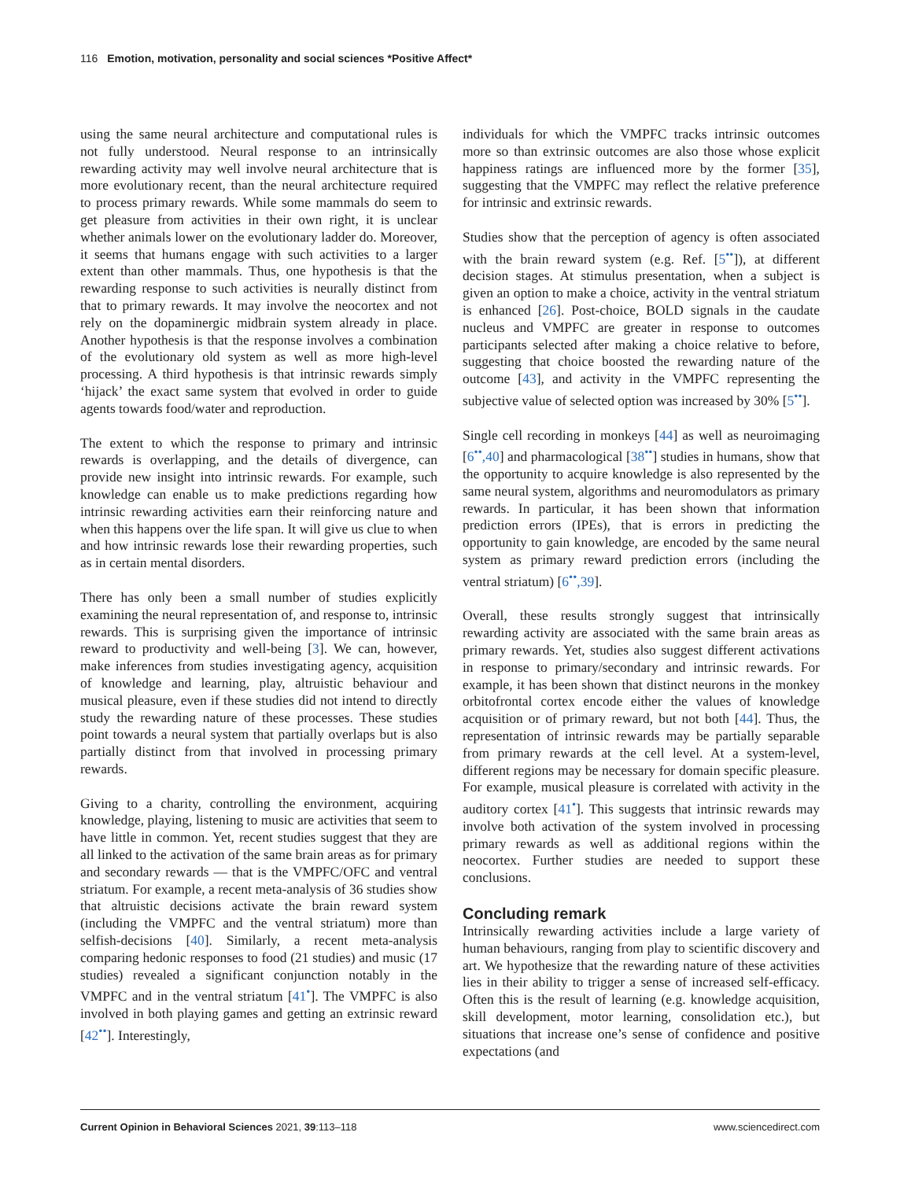116 Emotion, motivation, personality and social sciences *Positive Affect*
using the same neural architecture and computational rules is not fully understood. Neural response to an intrinsically rewarding activity may well involve neural architecture that is more evolutionary recent, than the neural architecture required to process primary rewards. While some mammals do seem to get pleasure from activities in their own right, it is unclear whether animals lower on the evolutionary ladder do. Moreover, it seems that humans engage with such activities to a larger extent than other mammals. Thus, one hypothesis is that the rewarding response to such activities is neurally distinct from that to primary rewards. It may involve the neocortex and not rely on the dopaminergic midbrain system already in place. Another hypothesis is that the response involves a combination of the evolutionary old system as well as more high-level processing. A third hypothesis is that intrinsic rewards simply ‘hijack’ the exact same system that evolved in order to guide agents towards food/water and reproduction.
The extent to which the response to primary and intrinsic rewards is overlapping, and the details of divergence, can provide new insight into intrinsic rewards. For example, such knowledge can enable us to make predictions regarding how intrinsic rewarding activities earn their reinforcing nature and when this happens over the life span. It will give us clue to when and how intrinsic rewards lose their rewarding properties, such as in certain mental disorders.
There has only been a small number of studies explicitly examining the neural representation of, and response to, intrinsic rewards. This is surprising given the importance of intrinsic reward to productivity and well-being [3]. We can, however, make inferences from studies investigating agency, acquisition of knowledge and learning, play, altruistic behaviour and musical pleasure, even if these studies did not intend to directly study the rewarding nature of these processes. These studies point towards a neural system that partially overlaps but is also partially distinct from that involved in processing primary rewards.
Giving to a charity, controlling the environment, acquiring knowledge, playing, listening to music are activities that seem to have little in common. Yet, recent studies suggest that they are all linked to the activation of the same brain areas as for primary and secondary rewards — that is the VMPFC/OFC and ventral striatum. For example, a recent meta-analysis of 36 studies show that altruistic decisions activate the brain reward system (including the VMPFC and the ventral striatum) more than selfish-decisions [40]. Similarly, a recent meta-analysis comparing hedonic responses to food (21 studies) and music (17 studies) revealed a significant conjunction notably in the VMPFC and in the ventral striatum [41<sup>•</sup>]. The VMPFC is also involved in both playing games and getting an extrinsic reward [42<sup>••</sup>]. Interestingly,
individuals for which the VMPFC tracks intrinsic outcomes more so than extrinsic outcomes are also those whose explicit happiness ratings are influenced more by the former [35], suggesting that the VMPFC may reflect the relative preference for intrinsic and extrinsic rewards.
Studies show that the perception of agency is often associated with the brain reward system (e.g. Ref. [5<sup>••</sup>]), at different decision stages. At stimulus presentation, when a subject is given an option to make a choice, activity in the ventral striatum is enhanced [26]. Post-choice, BOLD signals in the caudate nucleus and VMPFC are greater in response to outcomes participants selected after making a choice relative to before, suggesting that choice boosted the rewarding nature of the outcome [43], and activity in the VMPFC representing the subjective value of selected option was increased by 30% [5<sup>••</sup>].
Single cell recording in monkeys [44] as well as neuroimaging [6<sup>••</sup>,40] and pharmacological [38<sup>••</sup>] studies in humans, show that the opportunity to acquire knowledge is also represented by the same neural system, algorithms and neuromodulators as primary rewards. In particular, it has been shown that information prediction errors (IPEs), that is errors in predicting the opportunity to gain knowledge, are encoded by the same neural system as primary reward prediction errors (including the ventral striatum) [6<sup>••</sup>,39].
Overall, these results strongly suggest that intrinsically rewarding activity are associated with the same brain areas as primary rewards. Yet, studies also suggest different activations in response to primary/secondary and intrinsic rewards. For example, it has been shown that distinct neurons in the monkey orbitofrontal cortex encode either the values of knowledge acquisition or of primary reward, but not both [44]. Thus, the representation of intrinsic rewards may be partially separable from primary rewards at the cell level. At a system-level, different regions may be necessary for domain specific pleasure. For example, musical pleasure is correlated with activity in the auditory cortex [41<sup>•</sup>]. This suggests that intrinsic rewards may involve both activation of the system involved in processing primary rewards as well as additional regions within the neocortex. Further studies are needed to support these conclusions.
Concluding remark
Intrinsically rewarding activities include a large variety of human behaviours, ranging from play to scientific discovery and art. We hypothesize that the rewarding nature of these activities lies in their ability to trigger a sense of increased self-efficacy. Often this is the result of learning (e.g. knowledge acquisition, skill development, motor learning, consolidation etc.), but situations that increase one’s sense of confidence and positive expectations (and
Current Opinion in Behavioral Sciences 2021, 39:113–118 www.sciencedirect.com